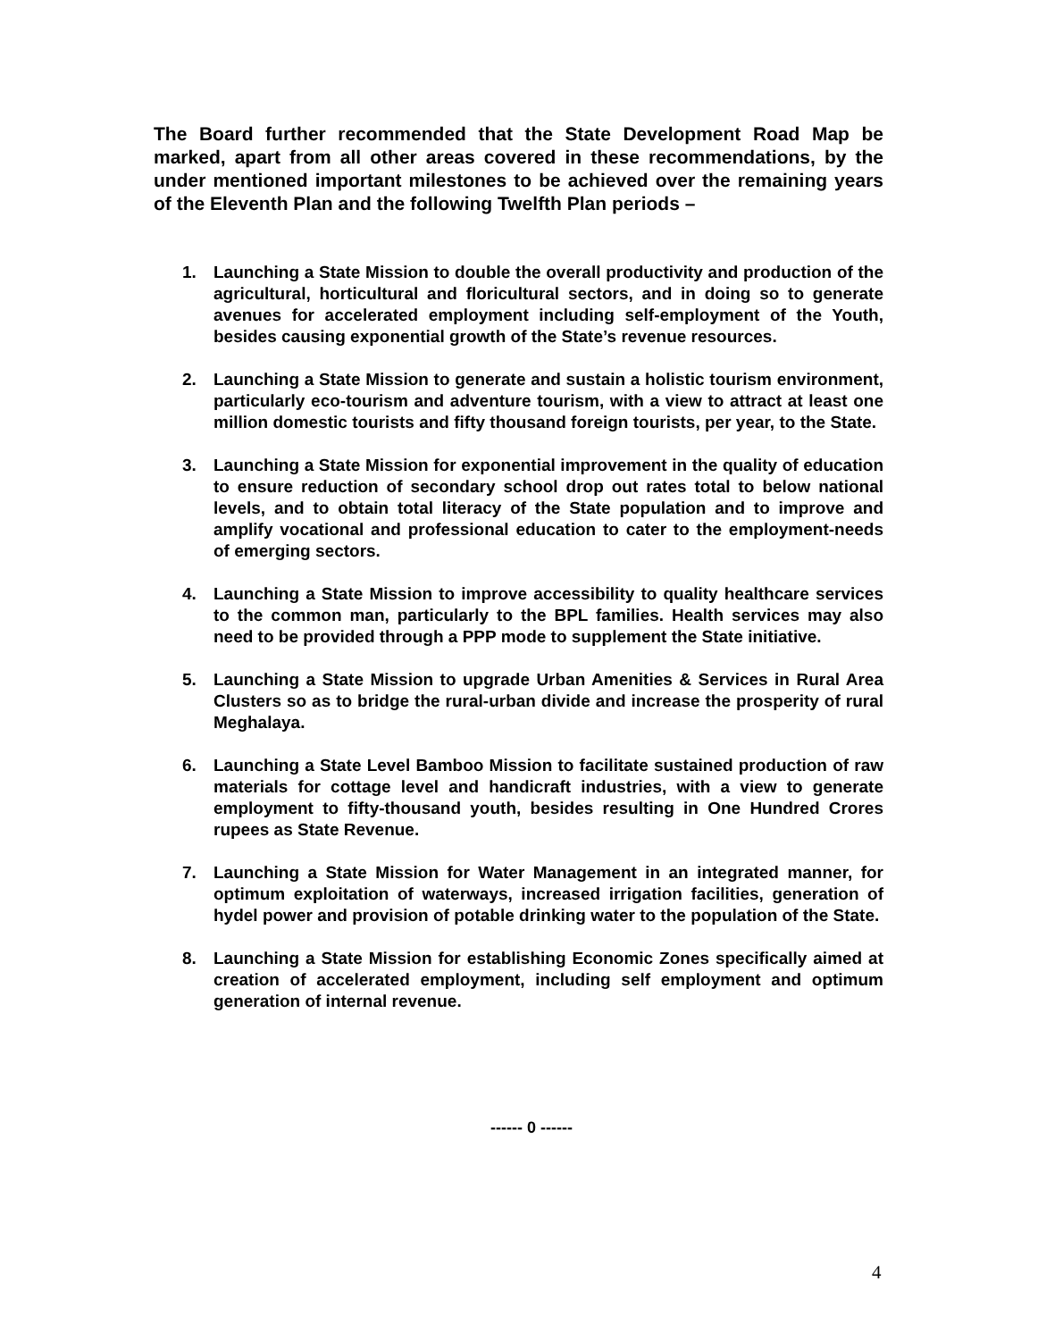The Board further recommended that the State Development Road Map be marked, apart from all other areas covered in these recommendations, by the under mentioned important milestones to be achieved over the remaining years of the Eleventh Plan and the following Twelfth Plan periods –
1. Launching a State Mission to double the overall productivity and production of the agricultural, horticultural and floricultural sectors, and in doing so to generate avenues for accelerated employment including self-employment of the Youth, besides causing exponential growth of the State’s revenue resources.
2. Launching a State Mission to generate and sustain a holistic tourism environment, particularly eco-tourism and adventure tourism, with a view to attract at least one million domestic tourists and fifty thousand foreign tourists, per year, to the State.
3. Launching a State Mission for exponential improvement in the quality of education to ensure reduction of secondary school drop out rates total to below national levels, and to obtain total literacy of the State population and to improve and amplify vocational and professional education to cater to the employment-needs of emerging sectors.
4. Launching a State Mission to improve accessibility to quality healthcare services to the common man, particularly to the BPL families. Health services may also need to be provided through a PPP mode to supplement the State initiative.
5. Launching a State Mission to upgrade Urban Amenities & Services in Rural Area Clusters so as to bridge the rural-urban divide and increase the prosperity of rural Meghalaya.
6. Launching a State Level Bamboo Mission to facilitate sustained production of raw materials for cottage level and handicraft industries, with a view to generate employment to fifty-thousand youth, besides resulting in One Hundred Crores rupees as State Revenue.
7. Launching a State Mission for Water Management in an integrated manner, for optimum exploitation of waterways, increased irrigation facilities, generation of hydel power and provision of potable drinking water to the population of the State.
8. Launching a State Mission for establishing Economic Zones specifically aimed at creation of accelerated employment, including self employment and optimum generation of internal revenue.
------ 0 ------
4